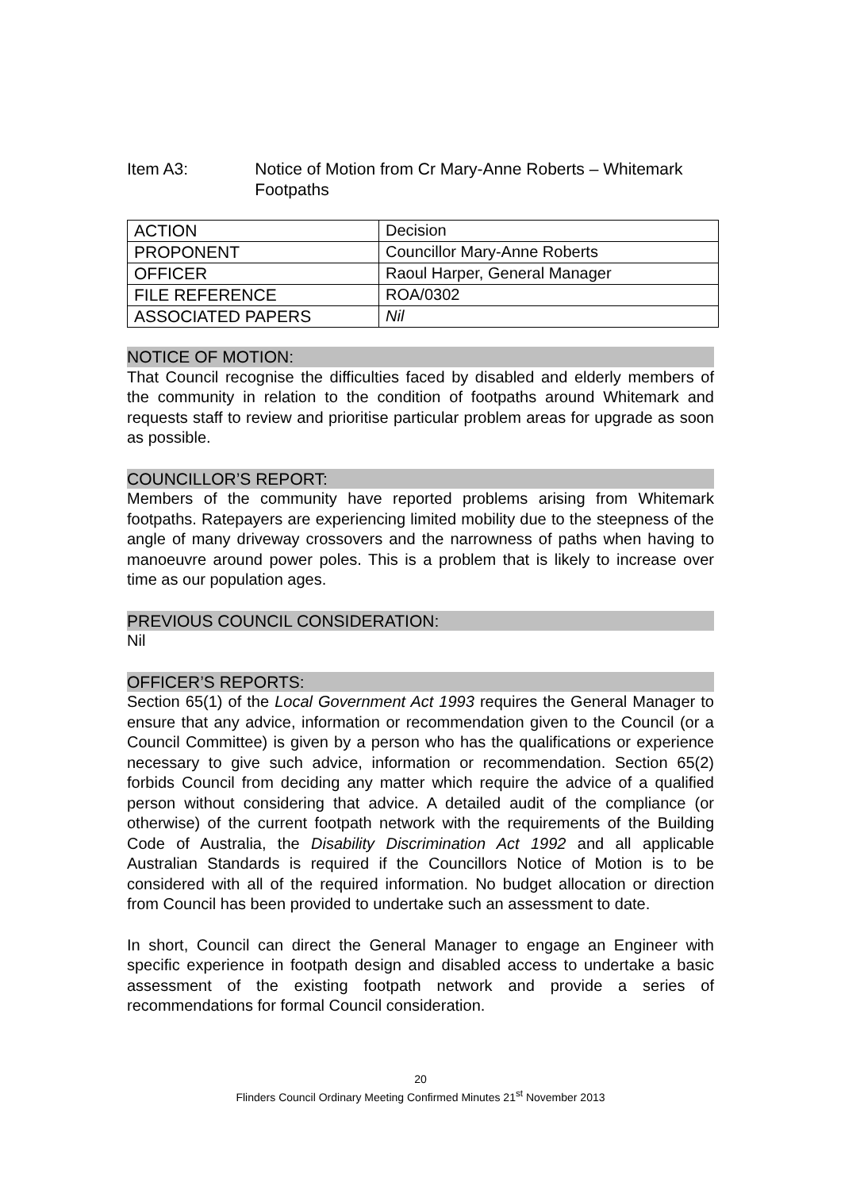Item A3: Notice of Motion from Cr Mary-Anne Roberts – Whitemark Footpaths
| ACTION | Decision |
| PROPONENT | Councillor Mary-Anne Roberts |
| OFFICER | Raoul Harper, General Manager |
| FILE REFERENCE | ROA/0302 |
| ASSOCIATED PAPERS | Nil |
NOTICE OF MOTION:
That Council recognise the difficulties faced by disabled and elderly members of the community in relation to the condition of footpaths around Whitemark and requests staff to review and prioritise particular problem areas for upgrade as soon as possible.
COUNCILLOR’S REPORT:
Members of the community have reported problems arising from Whitemark footpaths. Ratepayers are experiencing limited mobility due to the steepness of the angle of many driveway crossovers and the narrowness of paths when having to manoeuvre around power poles. This is a problem that is likely to increase over time as our population ages.
PREVIOUS COUNCIL CONSIDERATION:
Nil
OFFICER’S REPORTS:
Section 65(1) of the Local Government Act 1993 requires the General Manager to ensure that any advice, information or recommendation given to the Council (or a Council Committee) is given by a person who has the qualifications or experience necessary to give such advice, information or recommendation. Section 65(2) forbids Council from deciding any matter which require the advice of a qualified person without considering that advice. A detailed audit of the compliance (or otherwise) of the current footpath network with the requirements of the Building Code of Australia, the Disability Discrimination Act 1992 and all applicable Australian Standards is required if the Councillors Notice of Motion is to be considered with all of the required information. No budget allocation or direction from Council has been provided to undertake such an assessment to date.
In short, Council can direct the General Manager to engage an Engineer with specific experience in footpath design and disabled access to undertake a basic assessment of the existing footpath network and provide a series of recommendations for formal Council consideration.
20
Flinders Council Ordinary Meeting Confirmed Minutes 21<sup>st</sup> November 2013